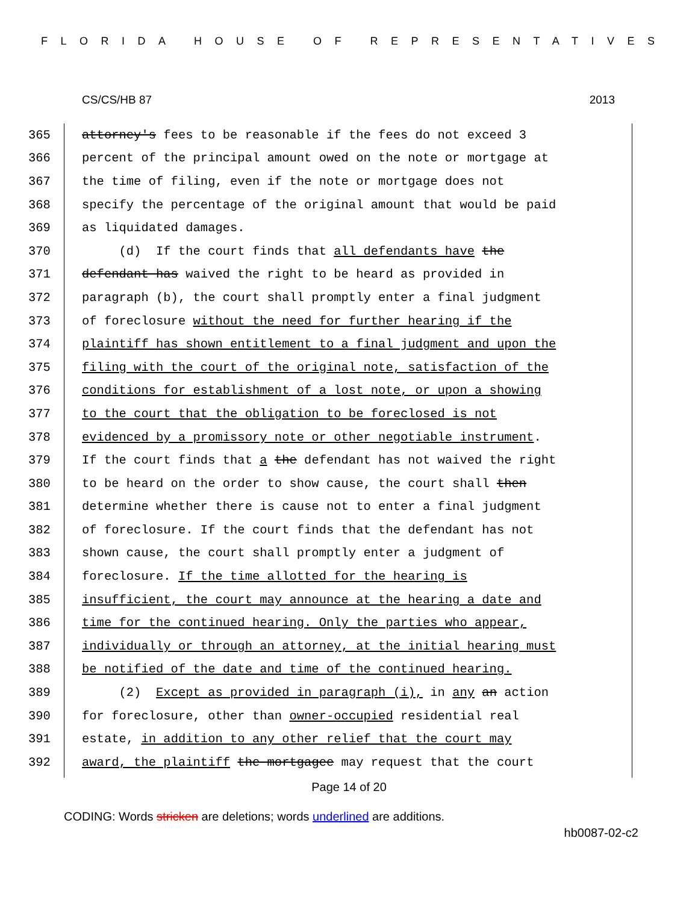FLORIDA HOUSE OF REPRESENTATIVES
CS/CS/HB 87 2013
365 attorney's fees to be reasonable if the fees do not exceed 3
366 percent of the principal amount owed on the note or mortgage at
367 the time of filing, even if the note or mortgage does not
368 specify the percentage of the original amount that would be paid
369 as liquidated damages.
370 (d) If the court finds that all defendants have the
371 defendant has waived the right to be heard as provided in
372 paragraph (b), the court shall promptly enter a final judgment
373 of foreclosure without the need for further hearing if the
374 plaintiff has shown entitlement to a final judgment and upon the
375 filing with the court of the original note, satisfaction of the
376 conditions for establishment of a lost note, or upon a showing
377 to the court that the obligation to be foreclosed is not
378 evidenced by a promissory note or other negotiable instrument.
379 If the court finds that a the defendant has not waived the right
380 to be heard on the order to show cause, the court shall then
381 determine whether there is cause not to enter a final judgment
382 of foreclosure. If the court finds that the defendant has not
383 shown cause, the court shall promptly enter a judgment of
384 foreclosure. If the time allotted for the hearing is
385 insufficient, the court may announce at the hearing a date and
386 time for the continued hearing. Only the parties who appear,
387 individually or through an attorney, at the initial hearing must
388 be notified of the date and time of the continued hearing.
389 (2) Except as provided in paragraph (i), in any an action
390 for foreclosure, other than owner-occupied residential real
391 estate, in addition to any other relief that the court may
392 award, the plaintiff the mortgagee may request that the court
Page 14 of 20
CODING: Words stricken are deletions; words underlined are additions.
hb0087-02-c2